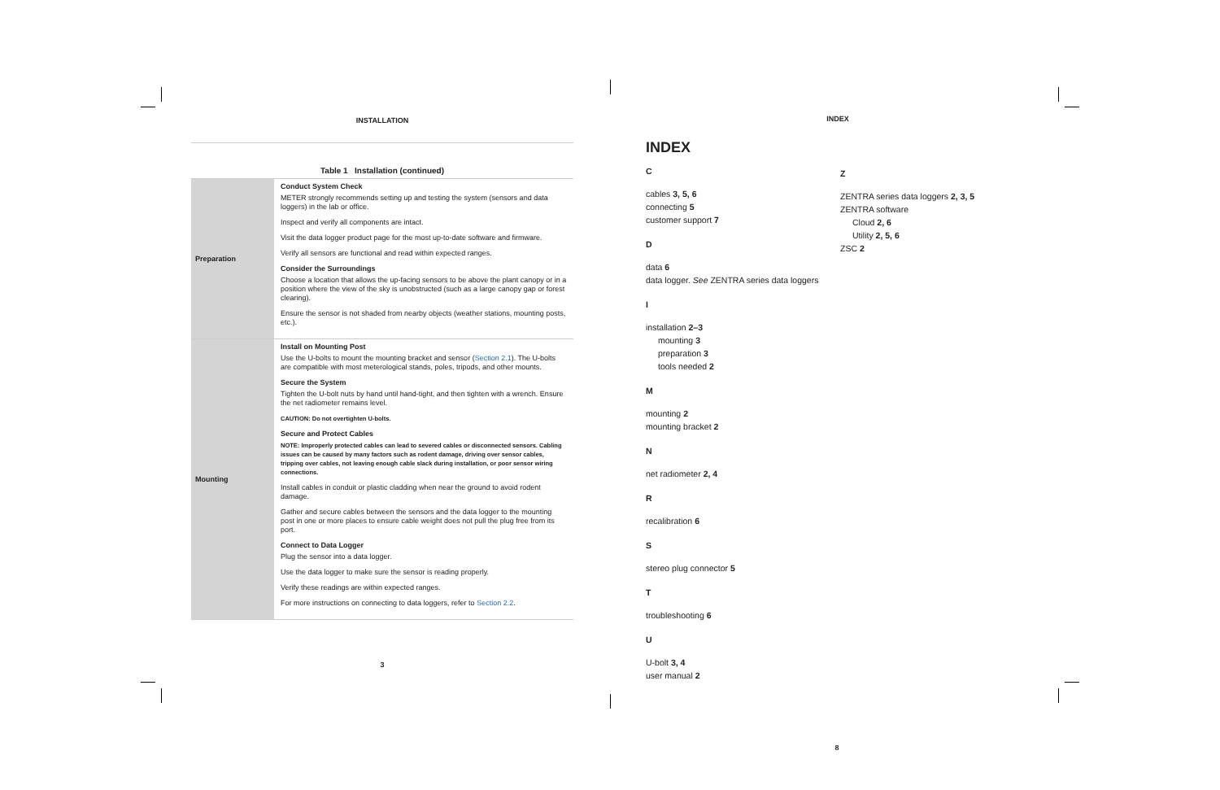INSTALLATION
Table 1 Installation (continued)
| Preparation | Conduct System Check METER strongly recommends setting up and testing the system (sensors and data loggers) in the lab or office. Inspect and verify all components are intact. Visit the data logger product page for the most up-to-date software and firmware. Verify all sensors are functional and read within expected ranges. Consider the Surroundings Choose a location that allows the up-facing sensors to be above the plant canopy or in a position where the view of the sky is unobstructed (such as a large canopy gap or forest clearing). Ensure the sensor is not shaded from nearby objects (weather stations, mounting posts, etc.). |
| Mounting | Install on Mounting Post Use the U-bolts to mount the mounting bracket and sensor ( Section 2.1 ). The U-bolts are compatible with most meterological stands, poles, tripods, and other mounts. Secure the System Tighten the U-bolt nuts by hand until hand-tight, and then tighten with a wrench. Ensure the net radiometer remains level. CAUTION: Do not overtighten U-bolts. Secure and Protect Cables NOTE: Improperly protected cables can lead to severed cables or disconnected sensors. Cabling issues can be caused by many factors such as rodent damage, driving over sensor cables, tripping over cables, not leaving enough cable slack during installation, or poor sensor wiring connections. Install cables in conduit or plastic cladding when near the ground to avoid rodent damage. Gather and secure cables between the sensors and the data logger to the mounting post in one or more places to ensure cable weight does not pull the plug free from its port. Connect to Data Logger Plug the sensor into a data logger. Use the data logger to make sure the sensor is reading properly. Verify these readings are within expected ranges. For more instructions on connecting to data loggers, refer to Section 2.2 . |
3
INDEX
INDEX
C
cables 3, 5, 6
connecting 5
customer support 7
D
data 6
data logger. See ZENTRA series data loggers
I
installation 2–3
mounting 3
preparation 3
tools needed 2
M
mounting 2
mounting bracket 2
N
net radiometer 2, 4
R
recalibration 6
S
stereo plug connector 5
T
troubleshooting 6
U
U-bolt 3, 4
user manual 2
Z
ZENTRA series data loggers 2, 3, 5
ZENTRA software
Cloud 2, 6
Utility 2, 5, 6
ZSC 2
8